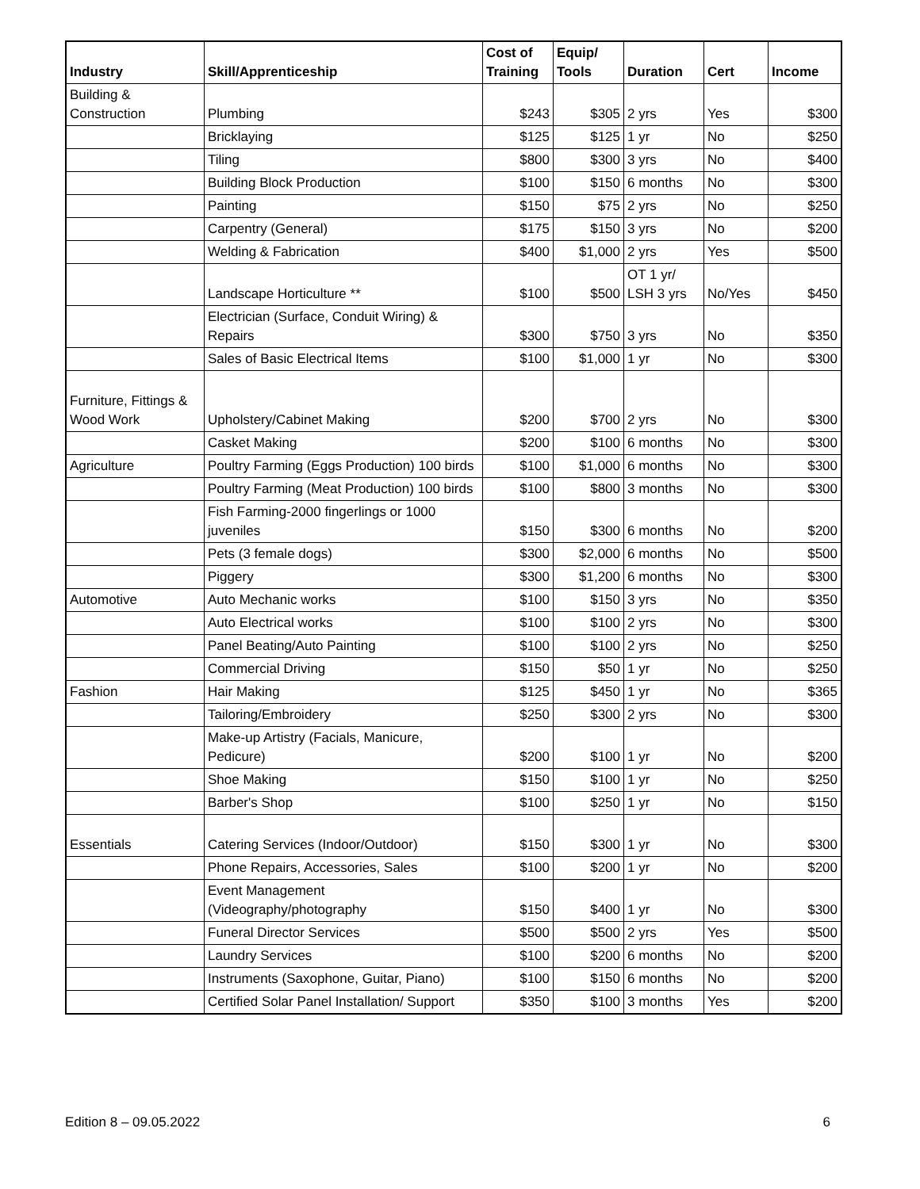| Industry | Skill/Apprenticeship | Cost of Training | Equip/ Tools | Duration | Cert | Income |
| --- | --- | --- | --- | --- | --- | --- |
| Building & Construction | Plumbing | $243 | $305 | 2 yrs | Yes | $300 |
| | Bricklaying | $125 | $125 | 1 yr | No | $250 |
| | Tiling | $800 | $300 | 3 yrs | No | $400 |
| | Building Block Production | $100 | $150 | 6 months | No | $300 |
| | Painting | $150 | $75 | 2 yrs | No | $250 |
| | Carpentry (General) | $175 | $150 | 3 yrs | No | $200 |
| | Welding & Fabrication | $400 | $1,000 | 2 yrs | Yes | $500 |
| | Landscape Horticulture ** | $100 | $500 | OT 1 yr/ LSH 3 yrs | No/Yes | $450 |
| | Electrician (Surface, Conduit Wiring) & Repairs | $300 | $750 | 3 yrs | No | $350 |
| | Sales of Basic Electrical Items | $100 | $1,000 | 1 yr | No | $300 |
| Furniture, Fittings & Wood Work | Upholstery/Cabinet Making | $200 | $700 | 2 yrs | No | $300 |
| | Casket Making | $200 | $100 | 6 months | No | $300 |
| Agriculture | Poultry Farming (Eggs Production) 100 birds | $100 | $1,000 | 6 months | No | $300 |
| | Poultry Farming (Meat Production) 100 birds | $100 | $800 | 3 months | No | $300 |
| | Fish Farming-2000 fingerlings or 1000 juveniles | $150 | $300 | 6 months | No | $200 |
| | Pets (3 female dogs) | $300 | $2,000 | 6 months | No | $500 |
| | Piggery | $300 | $1,200 | 6 months | No | $300 |
| Automotive | Auto Mechanic works | $100 | $150 | 3 yrs | No | $350 |
| | Auto Electrical works | $100 | $100 | 2 yrs | No | $300 |
| | Panel Beating/Auto Painting | $100 | $100 | 2 yrs | No | $250 |
| | Commercial Driving | $150 | $50 | 1 yr | No | $250 |
| Fashion | Hair Making | $125 | $450 | 1 yr | No | $365 |
| | Tailoring/Embroidery | $250 | $300 | 2 yrs | No | $300 |
| | Make-up Artistry (Facials, Manicure, Pedicure) | $200 | $100 | 1 yr | No | $200 |
| | Shoe Making | $150 | $100 | 1 yr | No | $250 |
| | Barber's Shop | $100 | $250 | 1 yr | No | $150 |
| Essentials | Catering Services (Indoor/Outdoor) | $150 | $300 | 1 yr | No | $300 |
| | Phone Repairs, Accessories, Sales | $100 | $200 | 1 yr | No | $200 |
| | Event Management (Videography/photography | $150 | $400 | 1 yr | No | $300 |
| | Funeral Director Services | $500 | $500 | 2 yrs | Yes | $500 |
| | Laundry Services | $100 | $200 | 6 months | No | $200 |
| | Instruments (Saxophone, Guitar, Piano) | $100 | $150 | 6 months | No | $200 |
| | Certified Solar Panel Installation/ Support | $350 | $100 | 3 months | Yes | $200 |
Edition 8 – 09.05.2022 6